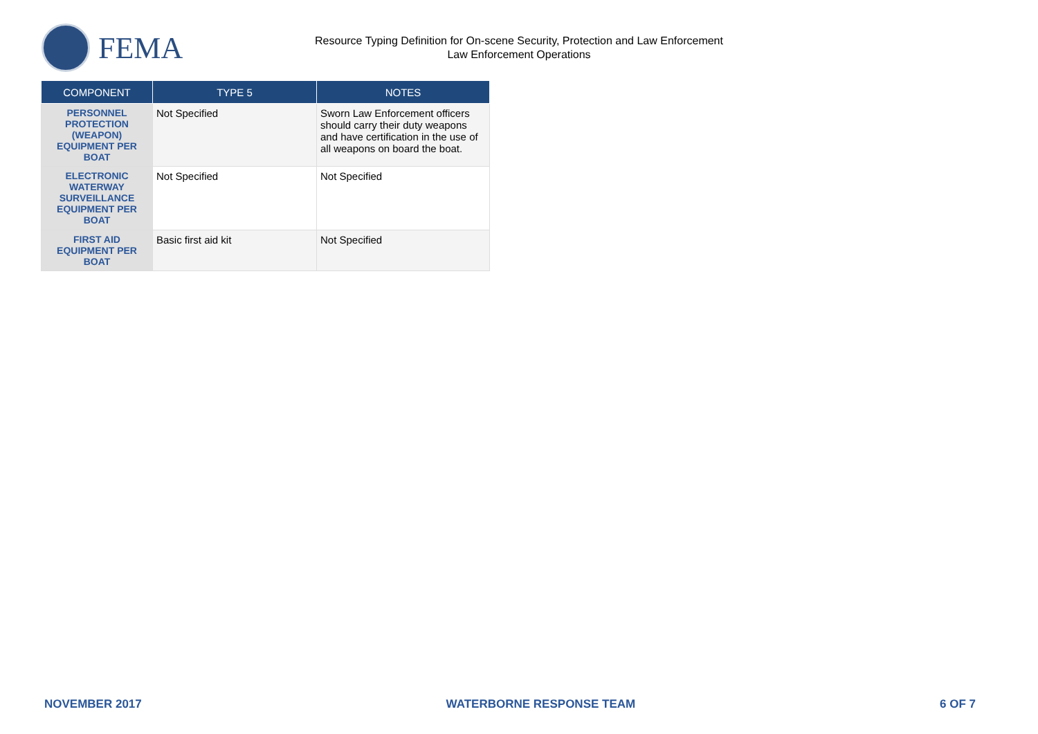FEMA
Resource Typing Definition for On-scene Security, Protection and Law Enforcement
Law Enforcement Operations
| COMPONENT | TYPE 5 | NOTES |
| --- | --- | --- |
| PERSONNEL PROTECTION (WEAPON) EQUIPMENT PER BOAT | Not Specified | Sworn Law Enforcement officers should carry their duty weapons and have certification in the use of all weapons on board the boat. |
| ELECTRONIC WATERWAY SURVEILLANCE EQUIPMENT PER BOAT | Not Specified | Not Specified |
| FIRST AID EQUIPMENT PER BOAT | Basic first aid kit | Not Specified |
NOVEMBER 2017 WATERBORNE RESPONSE TEAM 6 OF 7